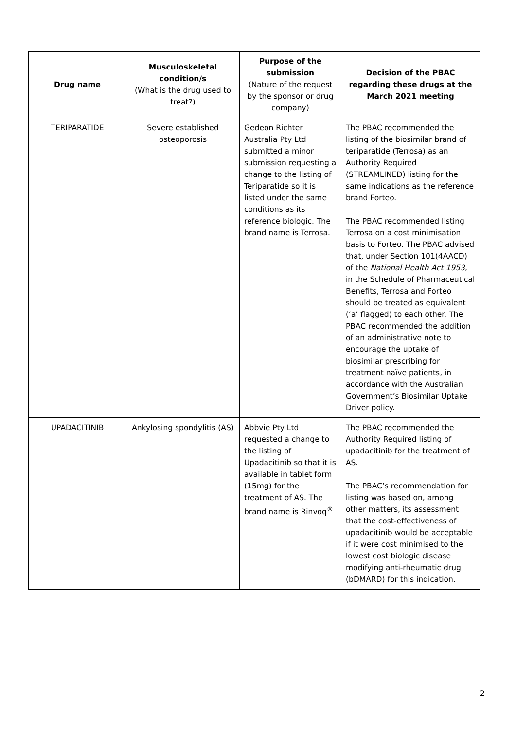| Drug name | Musculoskeletal condition/s (What is the drug used to treat?) | Purpose of the submission (Nature of the request by the sponsor or drug company) | Decision of the PBAC regarding these drugs at the March 2021 meeting |
| --- | --- | --- | --- |
| TERIPARATIDE | Severe established osteoporosis | Gedeon Richter Australia Pty Ltd submitted a minor submission requesting a change to the listing of Teriparatide so it is listed under the same conditions as its reference biologic. The brand name is Terrosa. | The PBAC recommended the listing of the biosimilar brand of teriparatide (Terrosa) as an Authority Required (STREAMLINED) listing for the same indications as the reference brand Forteo. The PBAC recommended listing Terrosa on a cost minimisation basis to Forteo. The PBAC advised that, under Section 101(4AACD) of the National Health Act 1953 , in the Schedule of Pharmaceutical Benefits, Terrosa and Forteo should be treated as equivalent (‘a’ flagged) to each other. The PBAC recommended the addition of an administrative note to encourage the uptake of biosimilar prescribing for treatment naïve patients, in accordance with the Australian Government’s Biosimilar Uptake Driver policy. |
| UPADACITINIB | Ankylosing spondylitis (AS) | Abbvie Pty Ltd requested a change to the listing of Upadacitinib so that it is available in tablet form (15mg) for the treatment of AS. The brand name is Rinvoq<sup>®</sup> | The PBAC recommended the Authority Required listing of upadacitinib for the treatment of AS. The PBAC’s recommendation for listing was based on, among other matters, its assessment that the cost-effectiveness of upadacitinib would be acceptable if it were cost minimised to the lowest cost biologic disease modifying anti-rheumatic drug (bDMARD) for this indication. |
2